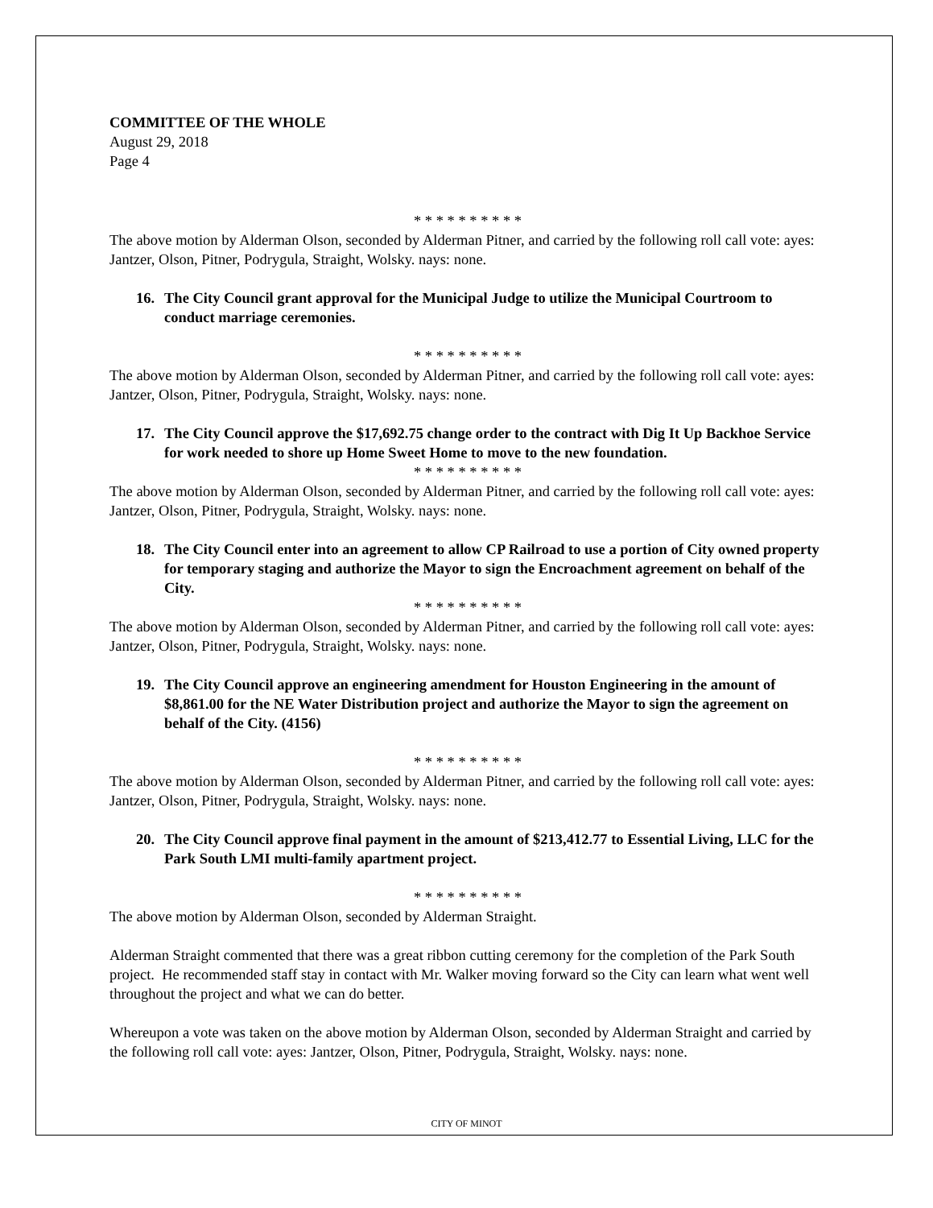COMMITTEE OF THE WHOLE
August 29, 2018
Page 4
* * * * * * * * * *
The above motion by Alderman Olson, seconded by Alderman Pitner, and carried by the following roll call vote: ayes: Jantzer, Olson, Pitner, Podrygula, Straight, Wolsky. nays: none.
16. The City Council grant approval for the Municipal Judge to utilize the Municipal Courtroom to conduct marriage ceremonies.
* * * * * * * * * *
The above motion by Alderman Olson, seconded by Alderman Pitner, and carried by the following roll call vote: ayes: Jantzer, Olson, Pitner, Podrygula, Straight, Wolsky. nays: none.
17. The City Council approve the $17,692.75 change order to the contract with Dig It Up Backhoe Service for work needed to shore up Home Sweet Home to move to the new foundation.
* * * * * * * * * *
The above motion by Alderman Olson, seconded by Alderman Pitner, and carried by the following roll call vote: ayes: Jantzer, Olson, Pitner, Podrygula, Straight, Wolsky. nays: none.
18. The City Council enter into an agreement to allow CP Railroad to use a portion of City owned property for temporary staging and authorize the Mayor to sign the Encroachment agreement on behalf of the City.
* * * * * * * * * *
The above motion by Alderman Olson, seconded by Alderman Pitner, and carried by the following roll call vote: ayes: Jantzer, Olson, Pitner, Podrygula, Straight, Wolsky. nays: none.
19. The City Council approve an engineering amendment for Houston Engineering in the amount of $8,861.00 for the NE Water Distribution project and authorize the Mayor to sign the agreement on behalf of the City. (4156)
* * * * * * * * * *
The above motion by Alderman Olson, seconded by Alderman Pitner, and carried by the following roll call vote: ayes: Jantzer, Olson, Pitner, Podrygula, Straight, Wolsky. nays: none.
20. The City Council approve final payment in the amount of $213,412.77 to Essential Living, LLC for the Park South LMI multi-family apartment project.
* * * * * * * * * *
The above motion by Alderman Olson, seconded by Alderman Straight.
Alderman Straight commented that there was a great ribbon cutting ceremony for the completion of the Park South project. He recommended staff stay in contact with Mr. Walker moving forward so the City can learn what went well throughout the project and what we can do better.
Whereupon a vote was taken on the above motion by Alderman Olson, seconded by Alderman Straight and carried by the following roll call vote: ayes: Jantzer, Olson, Pitner, Podrygula, Straight, Wolsky. nays: none.
CITY OF MINOT